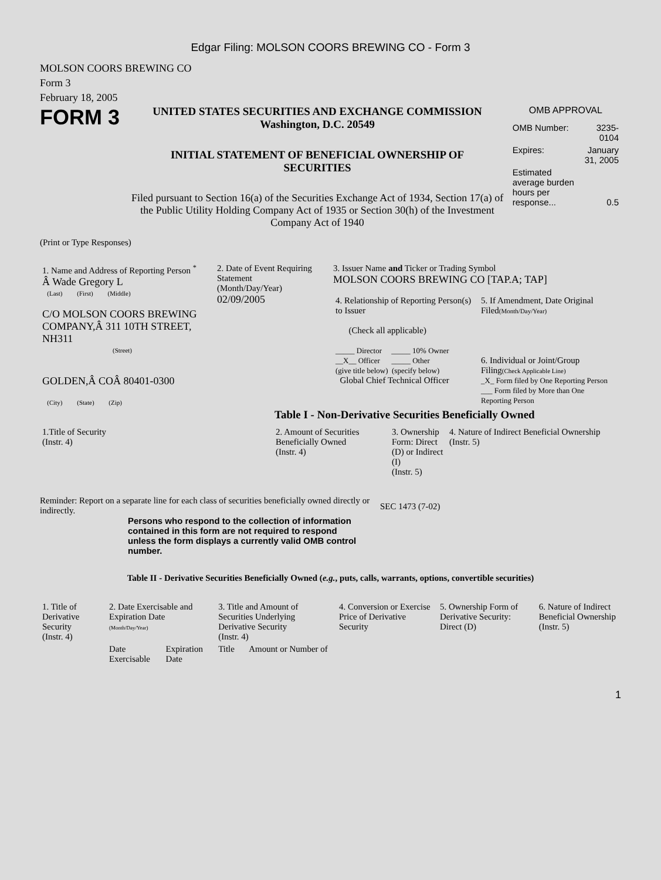Edgar Filing: MOLSON COORS BREWING CO - Form 3
MOLSON COORS BREWING CO
Form 3
February 18, 2005
FORM 3
UNITED STATES SECURITIES AND EXCHANGE COMMISSION
Washington, D.C. 20549
INITIAL STATEMENT OF BENEFICIAL OWNERSHIP OF SECURITIES
Filed pursuant to Section 16(a) of the Securities Exchange Act of 1934, Section 17(a) of the Public Utility Holding Company Act of 1935 or Section 30(h) of the Investment Company Act of 1940
OMB APPROVAL
| OMB Number: | 3235-0104 |
| Expires: | January 31, 2005 |
| Estimated average burden hours per response... | 0.5 |
(Print or Type Responses)
| 1. Name and Address of Reporting Person <sup>*</sup> Â Wade Gregory L (Last) (First) (Middle) C/O MOLSON COORS BREWING COMPANY,Â 311 10TH STREET, NH311 (Street) GOLDEN,Â COÂ 80401-0300 (City) (State) (Zip) | 2. Date of Event Requiring Statement (Month/Day/Year) 02/09/2005 | 3. Issuer Name and Ticker or Trading Symbol MOLSON COORS BREWING CO [TAP.A; TAP] / 4. Relationship of Reporting Person(s) to Issuer (Check all applicable) _____ Director _____ 10% Owner __X__ Officer _____ Other (give title below) (specify below) Global Chief Technical Officer / 5. If Amendment, Date Original Filed (Month/Day/Year) 6. Individual or Joint/Group Filing (Check Applicable Line) _X_ Form filed by One Reporting Person ___ Form filed by More than One Reporting Person / |
Table I - Non-Derivative Securities Beneficially Owned
| 1.Title of Security (Instr. 4) | 2. Amount of Securities Beneficially Owned (Instr. 4) | 3. Ownership Form: Direct (D) or Indirect (I) (Instr. 5) | 4. Nature of Indirect Beneficial Ownership (Instr. 5) |
| --- | --- | --- | --- |
Reminder: Report on a separate line for each class of securities beneficially owned directly or indirectly.
SEC 1473 (7-02)
Persons who respond to the collection of information contained in this form are not required to respond unless the form displays a currently valid OMB control number.
Table II - Derivative Securities Beneficially Owned (e.g., puts, calls, warrants, options, convertible securities)
| 1. Title of Derivative Security (Instr. 4) | 2. Date Exercisable and Expiration Date (Month/Day/Year) | | 3. Title and Amount of Securities Underlying Derivative Security (Instr. 4) | | 4. Conversion or Exercise Price of Derivative Security | 5. Ownership Form of Derivative Security: Direct (D) | 6. Nature of Indirect Beneficial Ownership (Instr. 5) |
| --- | --- | --- | --- | --- | --- | --- | --- |
| | Date Exercisable | Expiration Date | Title | Amount or Number of | | | |
1